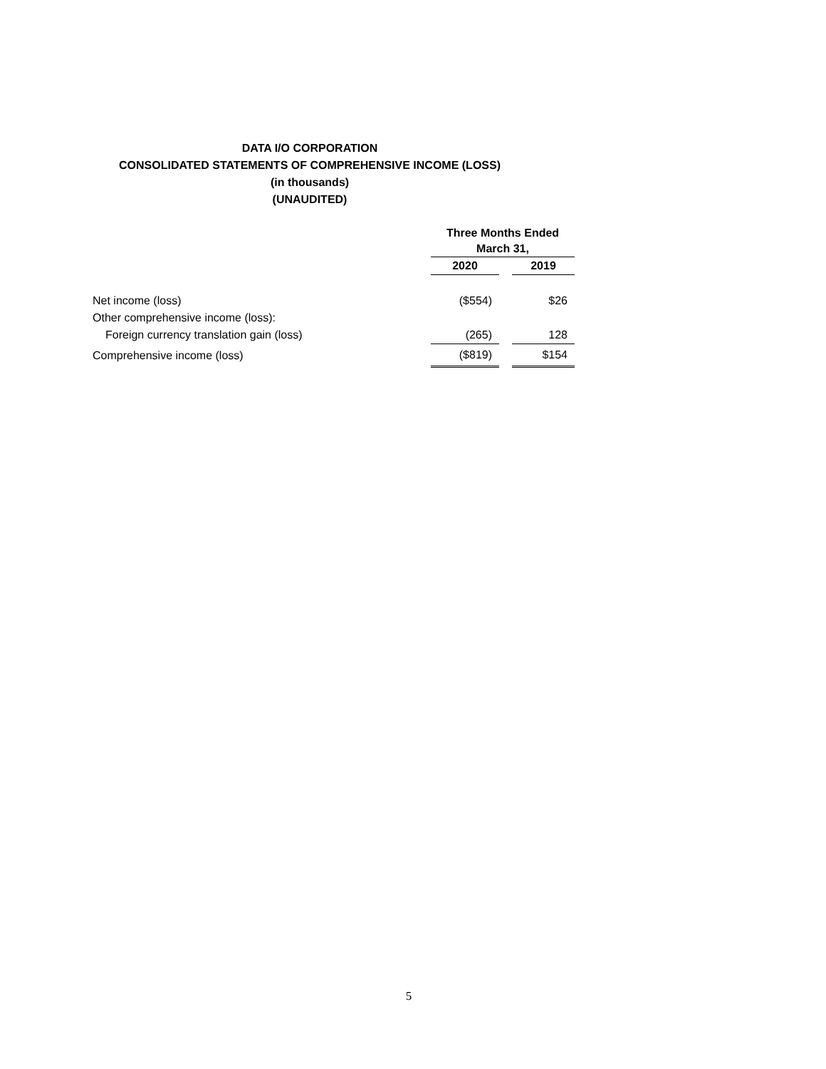DATA I/O CORPORATION
CONSOLIDATED STATEMENTS OF COMPREHENSIVE INCOME (LOSS)
(in thousands)
(UNAUDITED)
| | Three Months Ended March 31, | | |
| --- | --- | --- | --- |
| | 2020 | | 2019 |
| Net income (loss) | ($554) | | $26 |
| Other comprehensive income (loss): | | | |
| Foreign currency translation gain (loss) | (265) | | 128 |
| Comprehensive income (loss) | ($819) | | $154 |
5